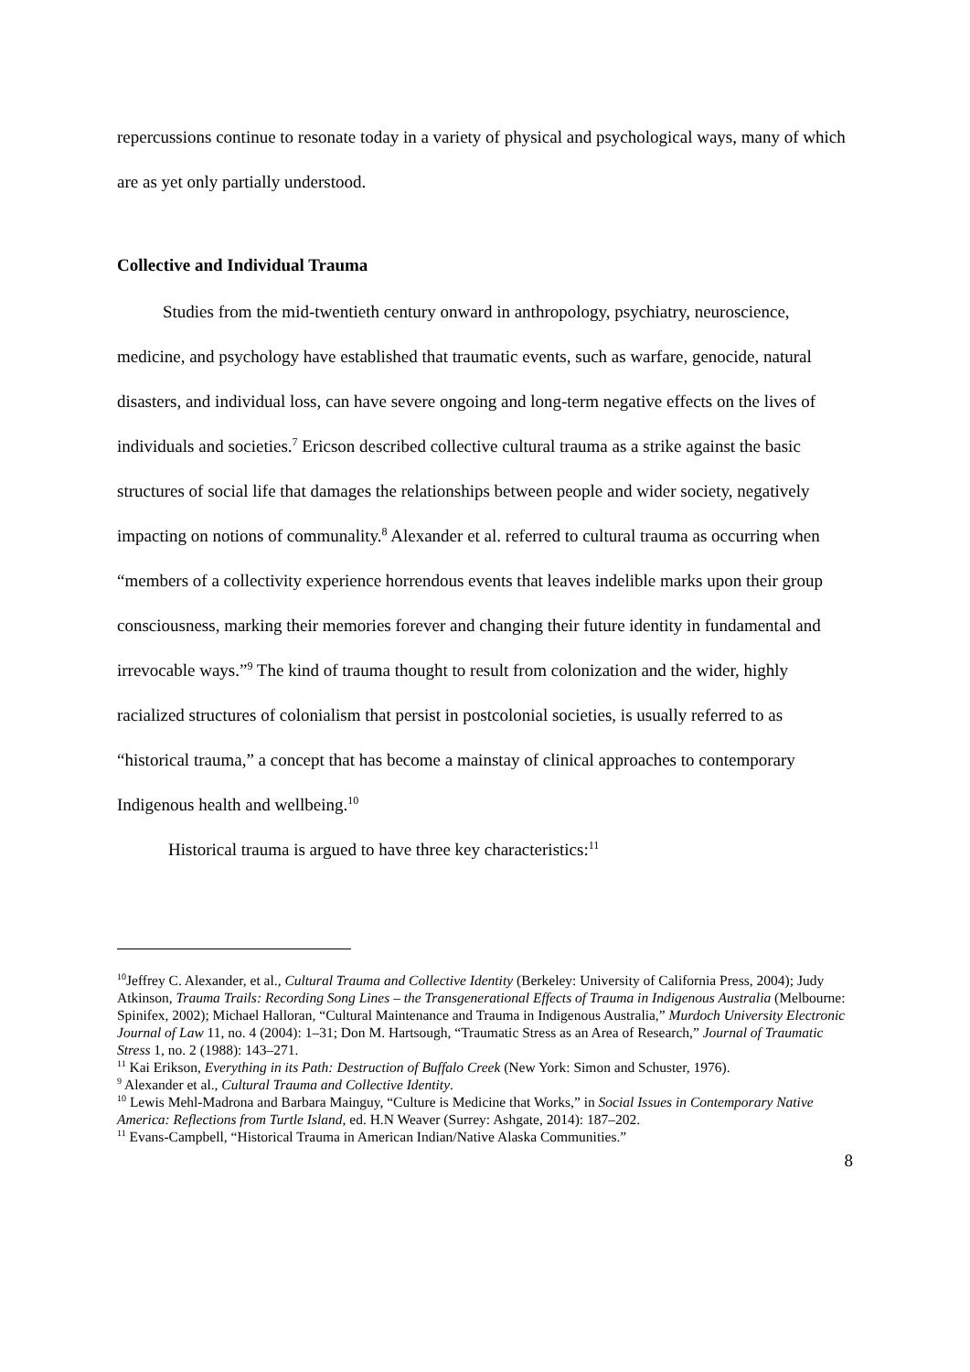repercussions continue to resonate today in a variety of physical and psychological ways, many of which are as yet only partially understood.
Collective and Individual Trauma
Studies from the mid-twentieth century onward in anthropology, psychiatry, neuroscience, medicine, and psychology have established that traumatic events, such as warfare, genocide, natural disasters, and individual loss, can have severe ongoing and long-term negative effects on the lives of individuals and societies.<sup>7</sup> Ericson described collective cultural trauma as a strike against the basic structures of social life that damages the relationships between people and wider society, negatively impacting on notions of communality.<sup>8</sup> Alexander et al. referred to cultural trauma as occurring when “members of a collectivity experience horrendous events that leaves indelible marks upon their group consciousness, marking their memories forever and changing their future identity in fundamental and irrevocable ways.”<sup>9</sup> The kind of trauma thought to result from colonization and the wider, highly racialized structures of colonialism that persist in postcolonial societies, is usually referred to as “historical trauma,” a concept that has become a mainstay of clinical approaches to contemporary Indigenous health and wellbeing.<sup>10</sup>
Historical trauma is argued to have three key characteristics:<sup>11</sup>
<sup>10</sup> Jeffrey C. Alexander, et al., Cultural Trauma and Collective Identity (Berkeley: University of California Press, 2004); Judy Atkinson, Trauma Trails: Recording Song Lines – the Transgenerational Effects of Trauma in Indigenous Australia (Melbourne: Spinifex, 2002); Michael Halloran, “Cultural Maintenance and Trauma in Indigenous Australia,” Murdoch University Electronic Journal of Law 11, no. 4 (2004): 1–31; Don M. Hartsough, “Traumatic Stress as an Area of Research,” Journal of Traumatic Stress 1, no. 2 (1988): 143–271.
<sup>11</sup> Kai Erikson, Everything in its Path: Destruction of Buffalo Creek (New York: Simon and Schuster, 1976).
<sup>9</sup> Alexander et al., Cultural Trauma and Collective Identity.
<sup>10</sup> Lewis Mehl-Madrona and Barbara Mainguy, “Culture is Medicine that Works,” in Social Issues in Contemporary Native America: Reflections from Turtle Island, ed. H.N Weaver (Surrey: Ashgate, 2014): 187–202.
<sup>11</sup> Evans-Campbell, “Historical Trauma in American Indian/Native Alaska Communities.”
8